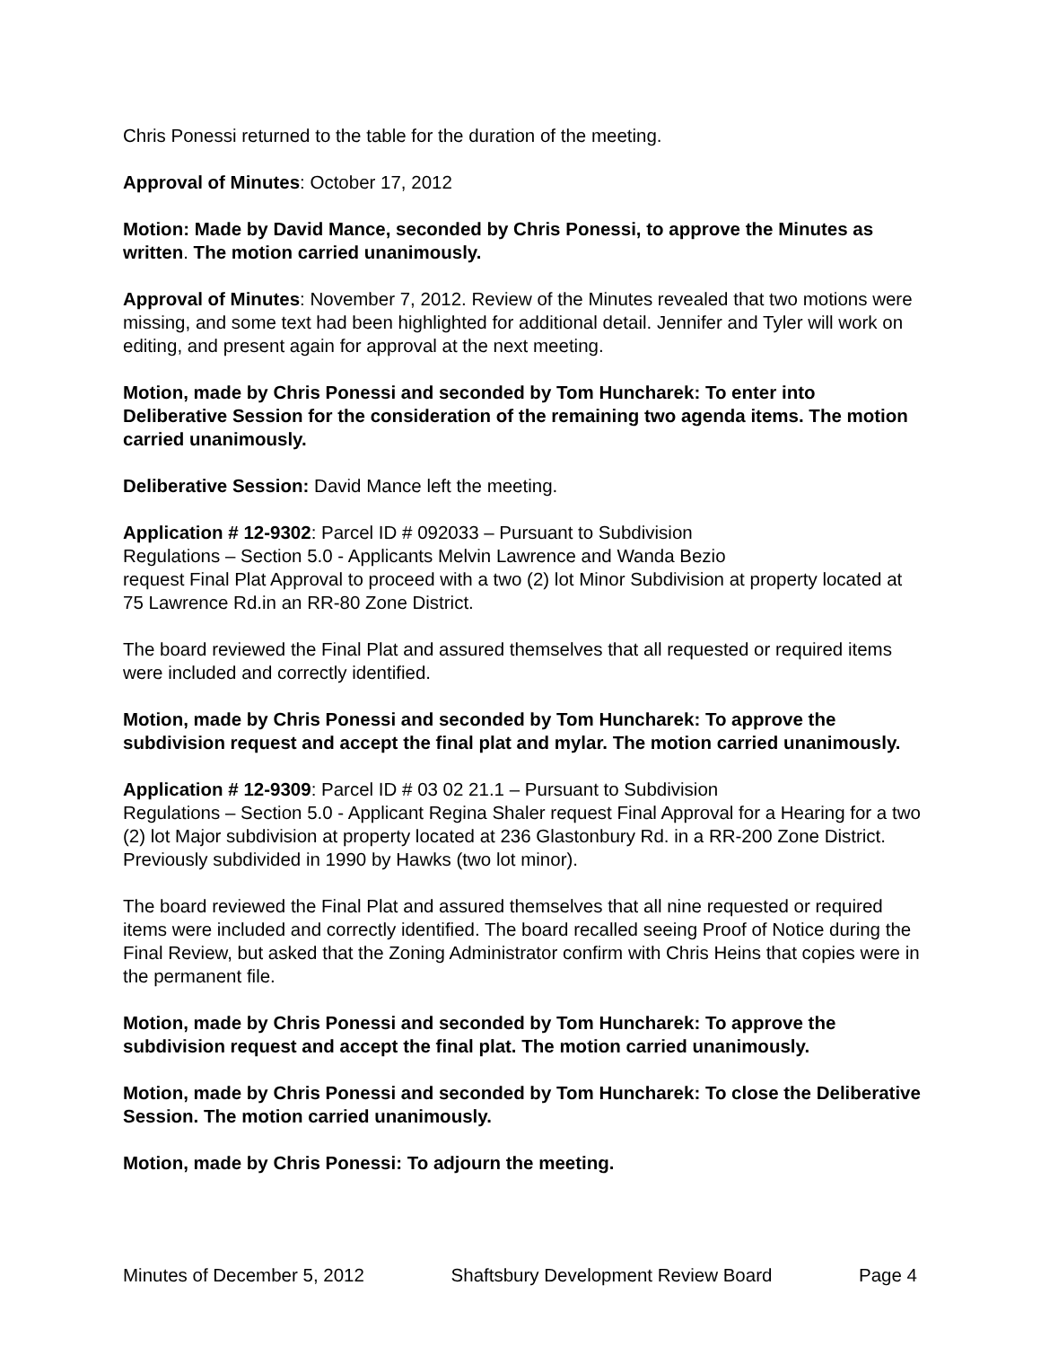Chris Ponessi returned to the table for the duration of the meeting.
Approval of Minutes: October 17, 2012
Motion: Made by David Mance, seconded by Chris Ponessi, to approve the Minutes as written. The motion carried unanimously.
Approval of Minutes: November 7, 2012. Review of the Minutes revealed that two motions were missing, and some text had been highlighted for additional detail. Jennifer and Tyler will work on editing, and present again for approval at the next meeting.
Motion, made by Chris Ponessi and seconded by Tom Huncharek: To enter into Deliberative Session for the consideration of the remaining two agenda items. The motion carried unanimously.
Deliberative Session: David Mance left the meeting.
Application # 12-9302: Parcel ID # 092033 – Pursuant to Subdivision
Regulations – Section 5.0 - Applicants Melvin Lawrence and Wanda Bezio
request Final Plat Approval to proceed with a two (2) lot Minor Subdivision at property located at 75 Lawrence Rd.in an RR-80 Zone District.
The board reviewed the Final Plat and assured themselves that all requested or required items were included and correctly identified.
Motion, made by Chris Ponessi and seconded by Tom Huncharek: To approve the subdivision request and accept the final plat and mylar. The motion carried unanimously.
Application # 12-9309: Parcel ID # 03 02 21.1 – Pursuant to Subdivision
Regulations – Section 5.0 - Applicant Regina Shaler request Final Approval for a Hearing for a two (2) lot Major subdivision at property located at 236 Glastonbury Rd. in a RR-200 Zone District. Previously subdivided in 1990 by Hawks (two lot minor).
The board reviewed the Final Plat and assured themselves that all nine requested or required items were included and correctly identified. The board recalled seeing Proof of Notice during the Final Review, but asked that the Zoning Administrator confirm with Chris Heins that copies were in the permanent file.
Motion, made by Chris Ponessi and seconded by Tom Huncharek: To approve the subdivision request and accept the final plat. The motion carried unanimously.
Motion, made by Chris Ponessi and seconded by Tom Huncharek: To close the Deliberative Session. The motion carried unanimously.
Motion, made by Chris Ponessi: To adjourn the meeting.
Minutes of December 5, 2012 Shaftsbury Development Review Board Page 4